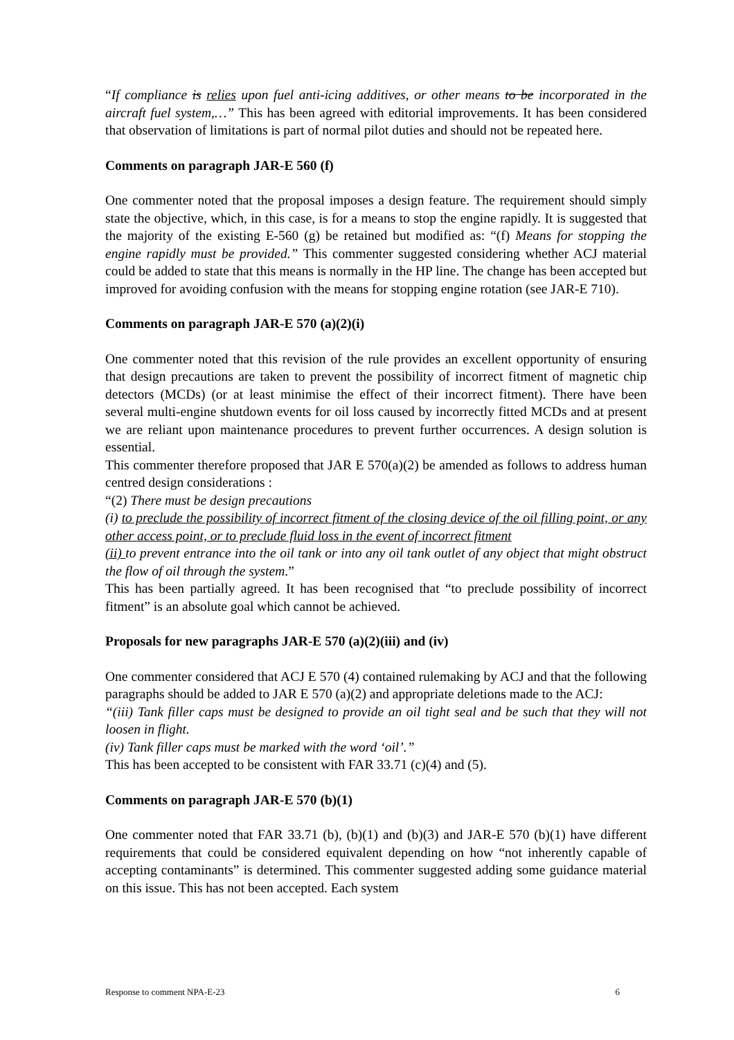“If compliance is relies upon fuel anti-icing additives, or other means to be incorporated in the aircraft fuel system,…” This has been agreed with editorial improvements. It has been considered that observation of limitations is part of normal pilot duties and should not be repeated here.
Comments on paragraph JAR-E 560 (f)
One commenter noted that the proposal imposes a design feature. The requirement should simply state the objective, which, in this case, is for a means to stop the engine rapidly. It is suggested that the majority of the existing E-560 (g) be retained but modified as: “(f) Means for stopping the engine rapidly must be provided.” This commenter suggested considering whether ACJ material could be added to state that this means is normally in the HP line. The change has been accepted but improved for avoiding confusion with the means for stopping engine rotation (see JAR-E 710).
Comments on paragraph JAR-E 570 (a)(2)(i)
One commenter noted that this revision of the rule provides an excellent opportunity of ensuring that design precautions are taken to prevent the possibility of incorrect fitment of magnetic chip detectors (MCDs) (or at least minimise the effect of their incorrect fitment). There have been several multi-engine shutdown events for oil loss caused by incorrectly fitted MCDs and at present we are reliant upon maintenance procedures to prevent further occurrences. A design solution is essential.
This commenter therefore proposed that JAR E 570(a)(2) be amended as follows to address human centred design considerations :
“(2) There must be design precautions
(i) to preclude the possibility of incorrect fitment of the closing device of the oil filling point, or any other access point, or to preclude fluid loss in the event of incorrect fitment
(ii) to prevent entrance into the oil tank or into any oil tank outlet of any object that might obstruct the flow of oil through the system.”
This has been partially agreed. It has been recognised that “to preclude possibility of incorrect fitment” is an absolute goal which cannot be achieved.
Proposals for new paragraphs JAR-E 570 (a)(2)(iii) and (iv)
One commenter considered that ACJ E 570 (4) contained rulemaking by ACJ and that the following paragraphs should be added to JAR E 570 (a)(2) and appropriate deletions made to the ACJ:
“(iii) Tank filler caps must be designed to provide an oil tight seal and be such that they will not loosen in flight.
(iv) Tank filler caps must be marked with the word ‘oil’.”
This has been accepted to be consistent with FAR 33.71 (c)(4) and (5).
Comments on paragraph JAR-E 570 (b)(1)
One commenter noted that FAR 33.71 (b), (b)(1) and (b)(3) and JAR-E 570 (b)(1) have different requirements that could be considered equivalent depending on how “not inherently capable of accepting contaminants” is determined. This commenter suggested adding some guidance material on this issue. This has not been accepted. Each system
Response to comment NPA-E-23 6